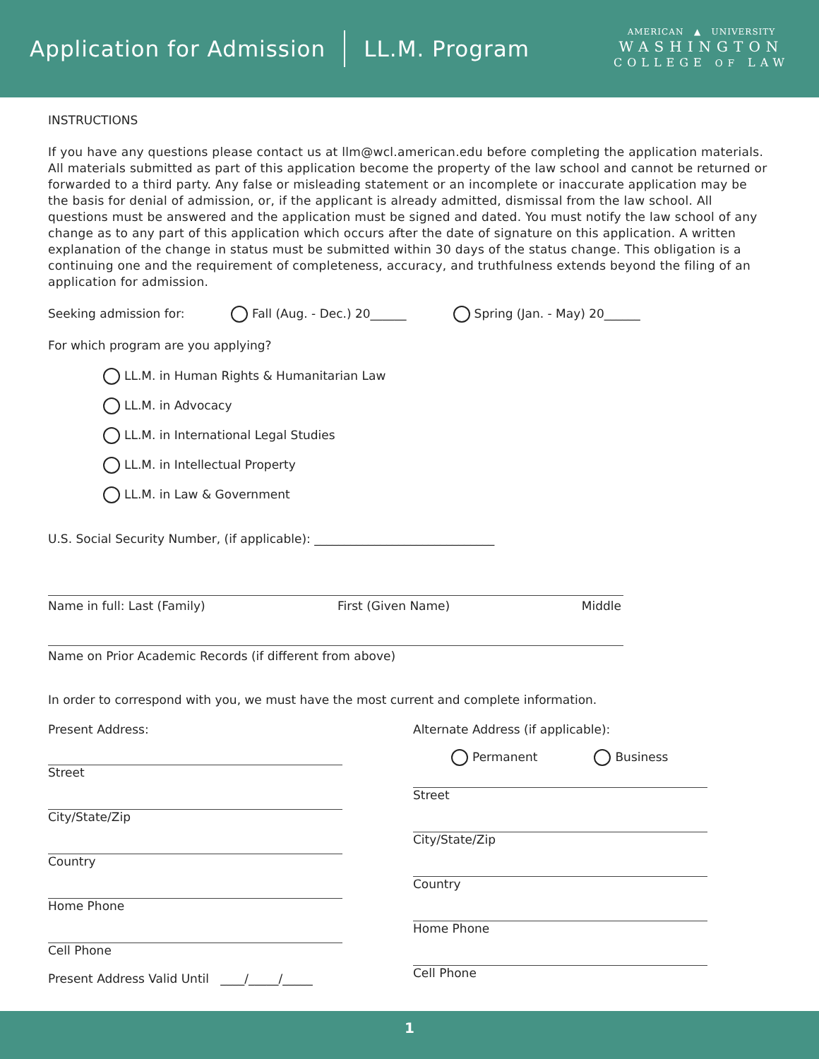Application for Admission LL.M. Program
AMERICAN ▲ UNIVERSITY
WASHINGTON
COLLEGE OF LAW
INSTRUCTIONS
If you have any questions please contact us at llm@wcl.american.edu before completing the application materials. All materials submitted as part of this application become the property of the law school and cannot be returned or forwarded to a third party. Any false or misleading statement or an incomplete or inaccurate application may be the basis for denial of admission, or, if the applicant is already admitted, dismissal from the law school. All questions must be answered and the application must be signed and dated. You must notify the law school of any change as to any part of this application which occurs after the date of signature on this application. A written explanation of the change in status must be submitted within 30 days of the status change. This obligation is a continuing one and the requirement of completeness, accuracy, and truthfulness extends beyond the filing of an application for admission.
Seeking admission for: Fall (Aug. - Dec.) 20______ Spring (Jan. - May) 20______
For which program are you applying?
LL.M. in Human Rights & Humanitarian Law
LL.M. in Advocacy
LL.M. in International Legal Studies
LL.M. in Intellectual Property
LL.M. in Law & Government
U.S. Social Security Number, (if applicable): ______________________________
Name in full: Last (Family) First (Given Name) Middle
Name on Prior Academic Records (if different from above)
In order to correspond with you, we must have the most current and complete information.
Present Address:
Street
City/State/Zip
Country
Home Phone
Cell Phone
Present Address Valid Until ____/_____/_____
Alternate Address (if applicable):
Permanent Business
Street
City/State/Zip
Country
Home Phone
Cell Phone
1